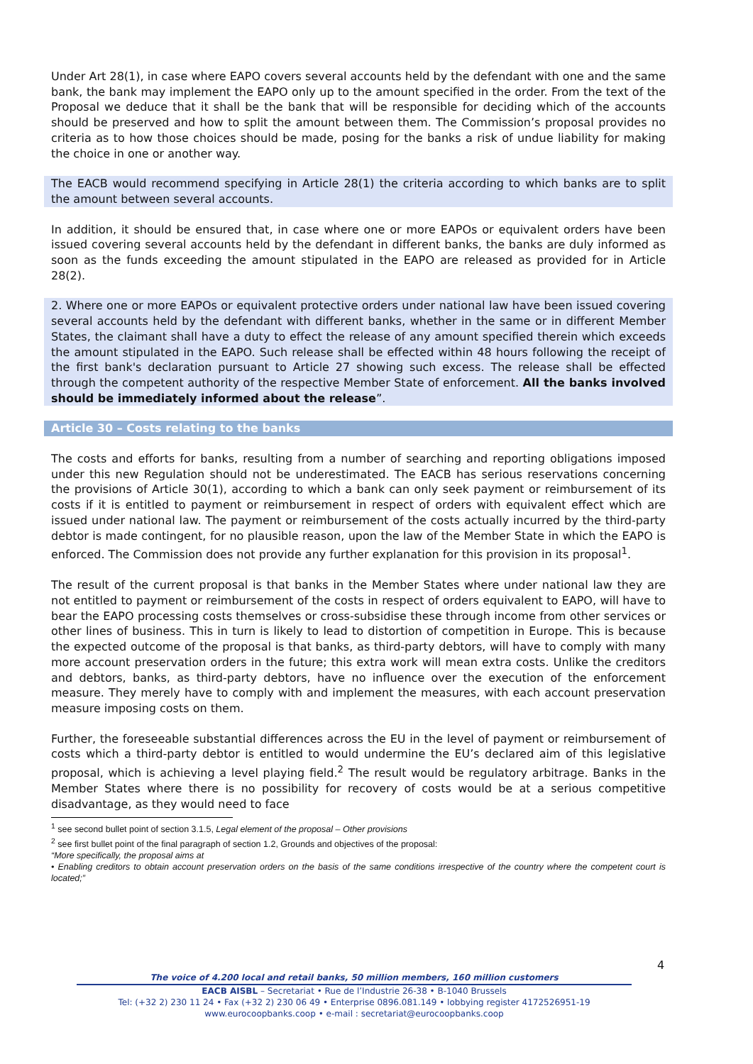Under Art 28(1), in case where EAPO covers several accounts held by the defendant with one and the same bank, the bank may implement the EAPO only up to the amount specified in the order. From the text of the Proposal we deduce that it shall be the bank that will be responsible for deciding which of the accounts should be preserved and how to split the amount between them. The Commission’s proposal provides no criteria as to how those choices should be made, posing for the banks a risk of undue liability for making the choice in one or another way.
The EACB would recommend specifying in Article 28(1) the criteria according to which banks are to split the amount between several accounts.
In addition, it should be ensured that, in case where one or more EAPOs or equivalent orders have been issued covering several accounts held by the defendant in different banks, the banks are duly informed as soon as the funds exceeding the amount stipulated in the EAPO are released as provided for in Article 28(2).
2. Where one or more EAPOs or equivalent protective orders under national law have been issued covering several accounts held by the defendant with different banks, whether in the same or in different Member States, the claimant shall have a duty to effect the release of any amount specified therein which exceeds the amount stipulated in the EAPO. Such release shall be effected within 48 hours following the receipt of the first bank's declaration pursuant to Article 27 showing such excess. The release shall be effected through the competent authority of the respective Member State of enforcement. All the banks involved should be immediately informed about the release”.
Article 30 – Costs relating to the banks
The costs and efforts for banks, resulting from a number of searching and reporting obligations imposed under this new Regulation should not be underestimated. The EACB has serious reservations concerning the provisions of Article 30(1), according to which a bank can only seek payment or reimbursement of its costs if it is entitled to payment or reimbursement in respect of orders with equivalent effect which are issued under national law. The payment or reimbursement of the costs actually incurred by the third-party debtor is made contingent, for no plausible reason, upon the law of the Member State in which the EAPO is enforced. The Commission does not provide any further explanation for this provision in its proposal<sup>1</sup>.
The result of the current proposal is that banks in the Member States where under national law they are not entitled to payment or reimbursement of the costs in respect of orders equivalent to EAPO, will have to bear the EAPO processing costs themselves or cross-subsidise these through income from other services or other lines of business. This in turn is likely to lead to distortion of competition in Europe. This is because the expected outcome of the proposal is that banks, as third-party debtors, will have to comply with many more account preservation orders in the future; this extra work will mean extra costs. Unlike the creditors and debtors, banks, as third-party debtors, have no influence over the execution of the enforcement measure. They merely have to comply with and implement the measures, with each account preservation measure imposing costs on them.
Further, the foreseeable substantial differences across the EU in the level of payment or reimbursement of costs which a third-party debtor is entitled to would undermine the EU’s declared aim of this legislative proposal, which is achieving a level playing field.<sup>2</sup> The result would be regulatory arbitrage. Banks in the Member States where there is no possibility for recovery of costs would be at a serious competitive disadvantage, as they would need to face
<sup>1</sup> see second bullet point of section 3.1.5, Legal element of the proposal – Other provisions
<sup>2</sup> see first bullet point of the final paragraph of section 1.2, Grounds and objectives of the proposal:
“More specifically, the proposal aims at
• Enabling creditors to obtain account preservation orders on the basis of the same conditions irrespective of the country where the competent court is located;”
4
The voice of 4.200 local and retail banks, 50 million members, 160 million customers
EACB AISBL – Secretariat • Rue de l’Industrie 26-38 • B-1040 Brussels
Tel: (+32 2) 230 11 24 • Fax (+32 2) 230 06 49 • Enterprise 0896.081.149 • lobbying register 4172526951-19
www.eurocoopbanks.coop • e-mail : secretariat@eurocoopbanks.coop